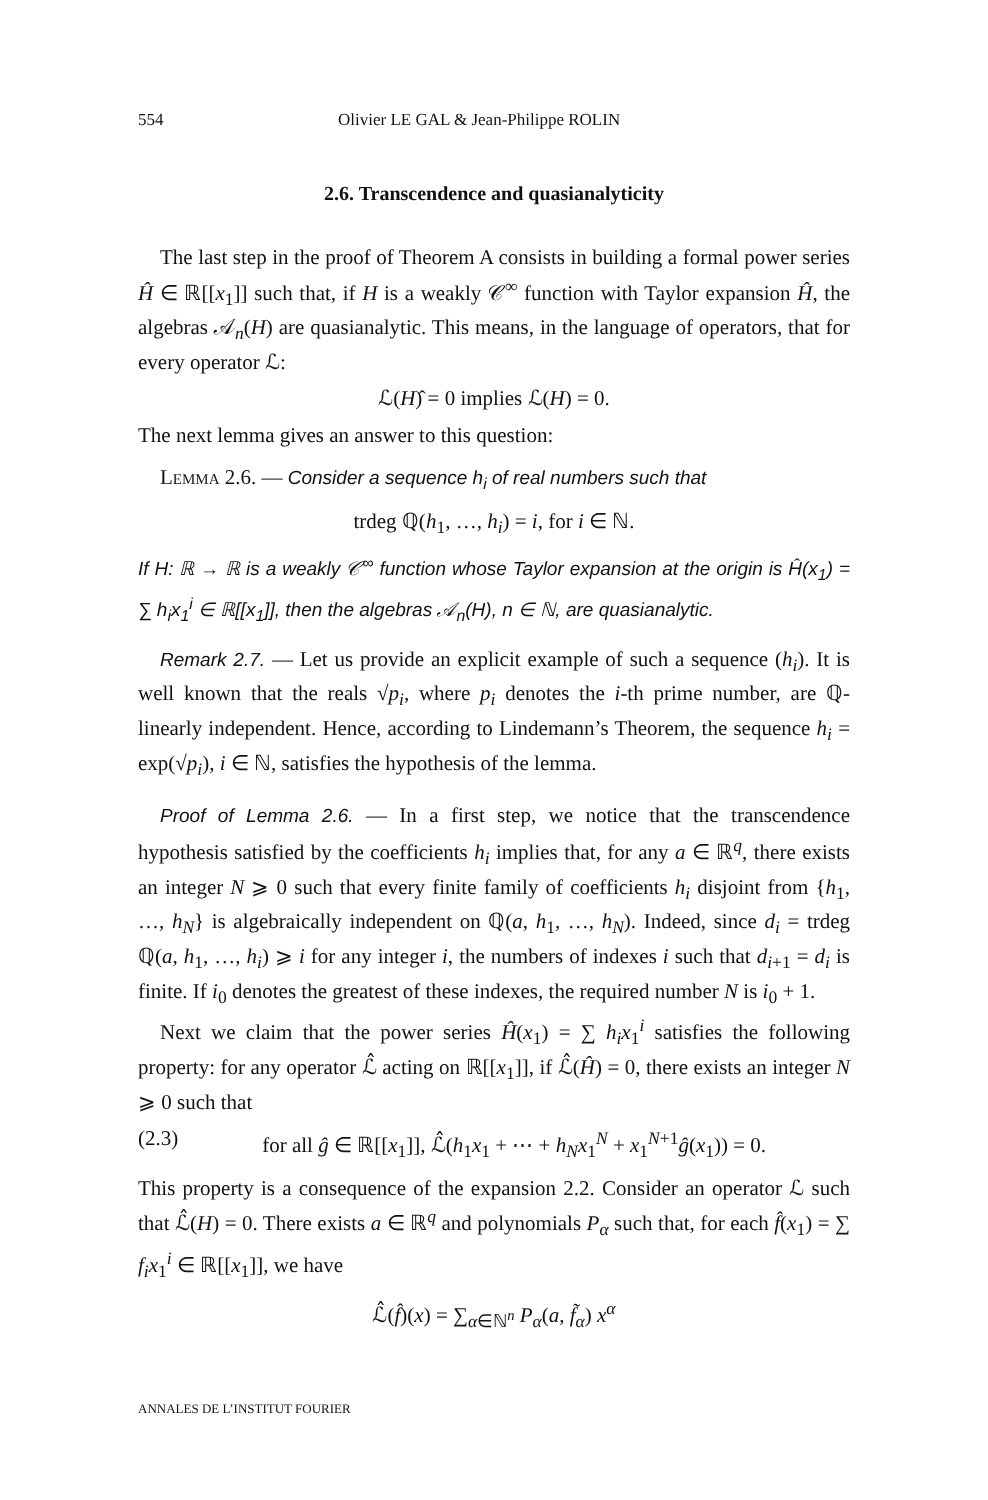554 Olivier LE GAL & Jean-Philippe ROLIN
2.6. Transcendence and quasianalyticity
The last step in the proof of Theorem A consists in building a formal power series Ĥ ∈ ℝ[[x<sub>1</sub>]] such that, if H is a weakly 𝒞<sup>∞</sup> function with Taylor expansion Ĥ, the algebras 𝒜<sub>n</sub>(H) are quasianalytic. This means, in the language of operators, that for every operator ℒ:
ℒ(H)̂ = 0 implies ℒ(H) = 0.
The next lemma gives an answer to this question:
Lemma 2.6. — Consider a sequence h<sub>i</sub> of real numbers such that
trdeg ℚ(h<sub>1</sub>, …, h<sub>i</sub>) = i, for i ∈ ℕ.
If H: ℝ → ℝ is a weakly 𝒞<sup>∞</sup> function whose Taylor expansion at the origin is Ĥ(x<sub>1</sub>) = ∑ h<sub>i</sub>x<sub>1</sub><sup>i</sup> ∈ ℝ[[x<sub>1</sub>]], then the algebras 𝒜<sub>n</sub>(H), n ∈ ℕ, are quasianalytic.
Remark 2.7. — Let us provide an explicit example of such a sequence (h<sub>i</sub>). It is well known that the reals √p<sub>i</sub>, where p<sub>i</sub> denotes the i-th prime number, are ℚ-linearly independent. Hence, according to Lindemann’s Theorem, the sequence h<sub>i</sub> = exp(√p<sub>i</sub>), i ∈ ℕ, satisfies the hypothesis of the lemma.
Proof of Lemma 2.6. — In a first step, we notice that the transcendence hypothesis satisfied by the coefficients h<sub>i</sub> implies that, for any a ∈ ℝ<sup>q</sup>, there exists an integer N ⩾ 0 such that every finite family of coefficients h<sub>i</sub> disjoint from {h<sub>1</sub>, …, h<sub>N</sub>} is algebraically independent on ℚ(a, h<sub>1</sub>, …, h<sub>N</sub>). Indeed, since d<sub>i</sub> = trdeg ℚ(a, h<sub>1</sub>, …, h<sub>i</sub>) ⩾ i for any integer i, the numbers of indexes i such that d<sub>i+1</sub> = d<sub>i</sub> is finite. If i<sub>0</sub> denotes the greatest of these indexes, the required number N is i<sub>0</sub> + 1.
Next we claim that the power series Ĥ(x<sub>1</sub>) = ∑ h<sub>i</sub>x<sub>1</sub><sup>i</sup> satisfies the following property: for any operator ℒ̂ acting on ℝ[[x<sub>1</sub>]], if ℒ̂(Ĥ) = 0, there exists an integer N ⩾ 0 such that
(2.3) for all ĝ ∈ ℝ[[x<sub>1</sub>]], ℒ̂(h<sub>1</sub>x<sub>1</sub> + ⋯ + h<sub>N</sub>x<sub>1</sub><sup>N</sup> + x<sub>1</sub><sup>N+1</sup>ĝ(x<sub>1</sub>)) = 0.
This property is a consequence of the expansion 2.2. Consider an operator ℒ such that ℒ̂(H) = 0. There exists a ∈ ℝ<sup>q</sup> and polynomials P<sub>α</sub> such that, for each f̂(x<sub>1</sub>) = ∑ f<sub>i</sub>x<sub>1</sub><sup>i</sup> ∈ ℝ[[x<sub>1</sub>]], we have
ℒ̂(f̂)(x) = ∑<sub>α∈ℕ<sup>n</sup></sub> P<sub>α</sub>(a, f̃<sub>α</sub>) x<sup>α</sup>
ANNALES DE L’INSTITUT FOURIER